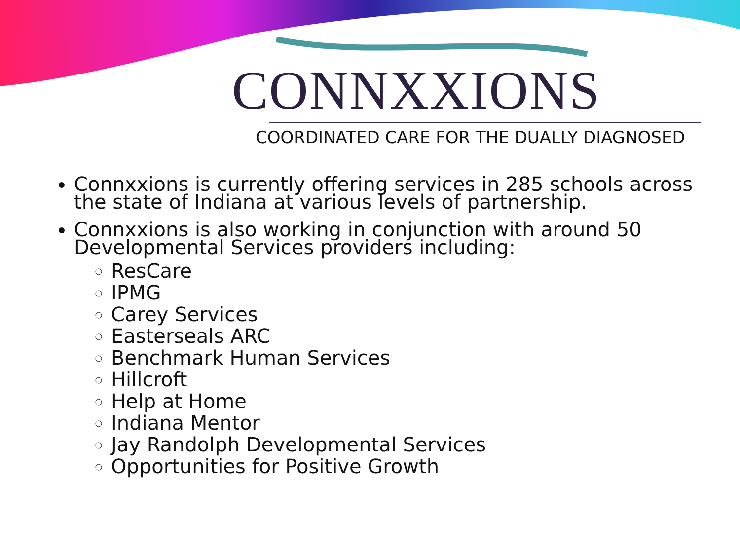CONNXXIONS
COORDINATED CARE FOR THE DUALLY DIAGNOSED
Connxxions is currently offering services in 285 schools across the state of Indiana at various levels of partnership.
Connxxions is also working in conjunction with around 50 Developmental Services providers including:
ResCare
IPMG
Carey Services
Easterseals ARC
Benchmark Human Services
Hillcroft
Help at Home
Indiana Mentor
Jay Randolph Developmental Services
Opportunities for Positive Growth